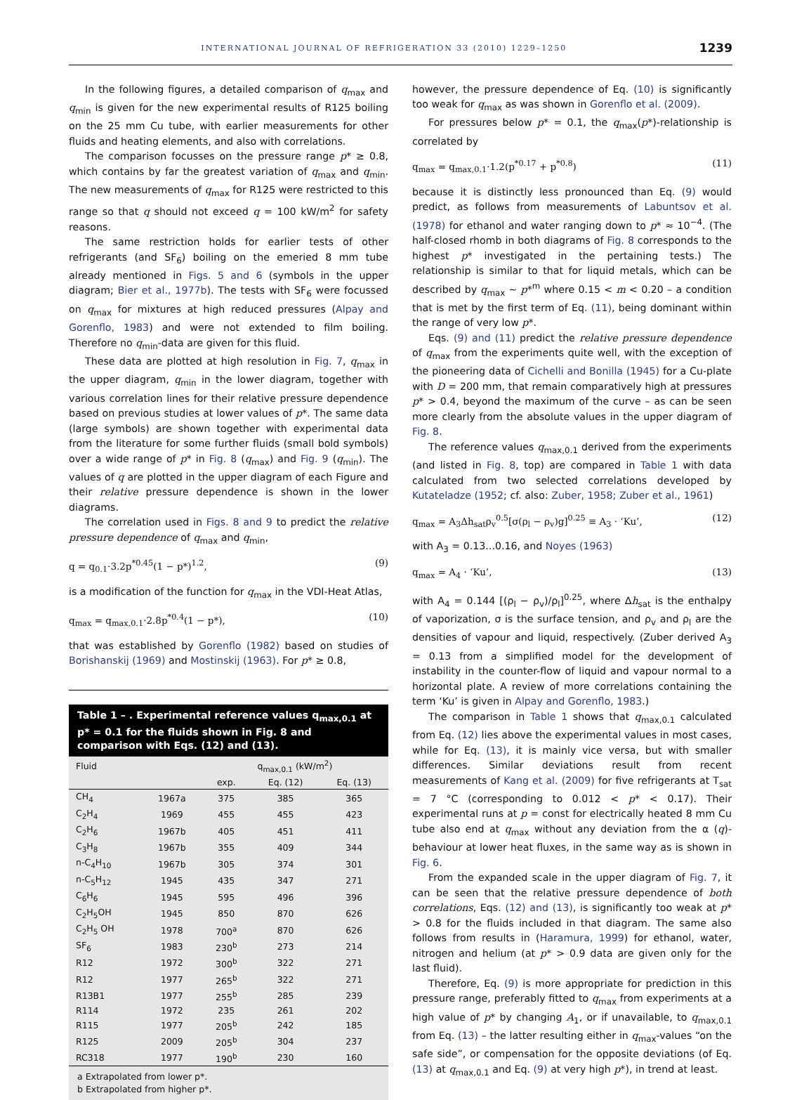INTERNATIONAL JOURNAL OF REFRIGERATION 33 (2010) 1229–1250 1239
In the following figures, a detailed comparison of q<sub>max</sub> and q<sub>min</sub> is given for the new experimental results of R125 boiling on the 25 mm Cu tube, with earlier measurements for other fluids and heating elements, and also with correlations.
The comparison focusses on the pressure range p* ≥ 0.8, which contains by far the greatest variation of q<sub>max</sub> and q<sub>min</sub>. The new measurements of q<sub>max</sub> for R125 were restricted to this range so that q should not exceed q = 100 kW/m<sup>2</sup> for safety reasons.
The same restriction holds for earlier tests of other refrigerants (and SF<sub>6</sub>) boiling on the emeried 8 mm tube already mentioned in Figs. 5 and 6 (symbols in the upper diagram; Bier et al., 1977b). The tests with SF<sub>6</sub> were focussed on q<sub>max</sub> for mixtures at high reduced pressures (Alpay and Gorenflo, 1983) and were not extended to film boiling. Therefore no q<sub>min</sub>-data are given for this fluid.
These data are plotted at high resolution in Fig. 7, q<sub>max</sub> in the upper diagram, q<sub>min</sub> in the lower diagram, together with various correlation lines for their relative pressure dependence based on previous studies at lower values of p*. The same data (large symbols) are shown together with experimental data from the literature for some further fluids (small bold symbols) over a wide range of p* in Fig. 8 (q<sub>max</sub>) and Fig. 9 (q<sub>min</sub>). The values of q are plotted in the upper diagram of each Figure and their relative pressure dependence is shown in the lower diagrams.
The correlation used in Figs. 8 and 9 to predict the relative pressure dependence of q<sub>max</sub> and q<sub>min</sub>,
q = q<sub>0.1</sub>·3.2p<sup>*0.45</sup>(1 − p*)<sup>1.2</sup>, (9)
is a modification of the function for q<sub>max</sub> in the VDI-Heat Atlas,
q<sub>max</sub> = q<sub>max,0.1</sub>·2.8p<sup>*0.4</sup>(1 − p*), (10)
that was established by Gorenflo (1982) based on studies of Borishanskij (1969) and Mostinskij (1963). For p* ≥ 0.8,
Table 1 – . Experimental reference values q<sub>max,0.1</sub> at p* = 0.1 for the fluids shown in Fig. 8 and comparison with Eqs. (12) and (13).
| Fluid | | q<sub>max,0.1</sub> (kW/m<sup>2</sup>) | | |
| --- | --- | --- | --- | --- |
| | | exp. | Eq. (12) | Eq. (13) |
| CH<sub>4</sub> | 1967a | 375 | 385 | 365 |
| C<sub>2</sub>H<sub>4</sub> | 1969 | 455 | 455 | 423 |
| C<sub>2</sub>H<sub>6</sub> | 1967b | 405 | 451 | 411 |
| C<sub>3</sub>H<sub>8</sub> | 1967b | 355 | 409 | 344 |
| n-C<sub>4</sub>H<sub>10</sub> | 1967b | 305 | 374 | 301 |
| n-C<sub>5</sub>H<sub>12</sub> | 1945 | 435 | 347 | 271 |
| C<sub>6</sub>H<sub>6</sub> | 1945 | 595 | 496 | 396 |
| C<sub>2</sub>H<sub>5</sub>OH | 1945 | 850 | 870 | 626 |
| C<sub>2</sub>H<sub>5</sub> OH | 1978 | 700<sup>a</sup> | 870 | 626 |
| SF<sub>6</sub> | 1983 | 230<sup>b</sup> | 273 | 214 |
| R12 | 1972 | 300<sup>b</sup> | 322 | 271 |
| R12 | 1977 | 265<sup>b</sup> | 322 | 271 |
| R13B1 | 1977 | 255<sup>b</sup> | 285 | 239 |
| R114 | 1972 | 235 | 261 | 202 |
| R115 | 1977 | 205<sup>b</sup> | 242 | 185 |
| R125 | 2009 | 205<sup>b</sup> | 304 | 237 |
| RC318 | 1977 | 190<sup>b</sup> | 230 | 160 |
a Extrapolated from lower p*.
b Extrapolated from higher p*.
however, the pressure dependence of Eq. (10) is significantly too weak for q<sub>max</sub> as was shown in Gorenflo et al. (2009).
For pressures below p* = 0.1, the q<sub>max</sub>(p*)-relationship is correlated by
q<sub>max</sub> = q<sub>max,0.1</sub>·1.2(p<sup>*0.17</sup> + p<sup>*0.8</sup>) (11)
because it is distinctly less pronounced than Eq. (9) would predict, as follows from measurements of Labuntsov et al. (1978) for ethanol and water ranging down to p* ≈ 10<sup>−4</sup>. (The half-closed rhomb in both diagrams of Fig. 8 corresponds to the highest p* investigated in the pertaining tests.) The relationship is similar to that for liquid metals, which can be described by q<sub>max</sub> ~ p*<sup>m</sup> where 0.15 < m < 0.20 – a condition that is met by the first term of Eq. (11), being dominant within the range of very low p*.
Eqs. (9) and (11) predict the relative pressure dependence of q<sub>max</sub> from the experiments quite well, with the exception of the pioneering data of Cichelli and Bonilla (1945) for a Cu-plate with D = 200 mm, that remain comparatively high at pressures p* > 0.4, beyond the maximum of the curve – as can be seen more clearly from the absolute values in the upper diagram of Fig. 8.
The reference values q<sub>max,0.1</sub> derived from the experiments (and listed in Fig. 8, top) are compared in Table 1 with data calculated from two selected correlations developed by Kutateladze (1952; cf. also: Zuber, 1958; Zuber et al., 1961)
q<sub>max</sub> = A<sub>3</sub>Δh<sub>sat</sub>ρ<sub>v</sub><sup>0.5</sup>[σ(ρ<sub>l</sub> − ρ<sub>v</sub>)g]<sup>0.25</sup> ≡ A<sub>3</sub> · ‘Ku’, (12)
with A<sub>3</sub> = 0.13...0.16, and Noyes (1963)
q<sub>max</sub> = A<sub>4</sub> · ‘Ku’, (13)
with A<sub>4</sub> = 0.144 [(ρ<sub>l</sub> − ρ<sub>v</sub>)/ρ<sub>l</sub>]<sup>0.25</sup>, where Δh<sub>sat</sub> is the enthalpy of vaporization, σ is the surface tension, and ρ<sub>v</sub> and ρ<sub>l</sub> are the densities of vapour and liquid, respectively. (Zuber derived A<sub>3</sub> = 0.13 from a simplified model for the development of instability in the counter-flow of liquid and vapour normal to a horizontal plate. A review of more correlations containing the term ‘Ku’ is given in Alpay and Gorenflo, 1983.)
The comparison in Table 1 shows that q<sub>max,0.1</sub> calculated from Eq. (12) lies above the experimental values in most cases, while for Eq. (13), it is mainly vice versa, but with smaller differences. Similar deviations result from recent measurements of Kang et al. (2009) for five refrigerants at T<sub>sat</sub> = 7 °C (corresponding to 0.012 < p* < 0.17). Their experimental runs at p = const for electrically heated 8 mm Cu tube also end at q<sub>max</sub> without any deviation from the α (q)-behaviour at lower heat fluxes, in the same way as is shown in Fig. 6.
From the expanded scale in the upper diagram of Fig. 7, it can be seen that the relative pressure dependence of both correlations, Eqs. (12) and (13), is significantly too weak at p* > 0.8 for the fluids included in that diagram. The same also follows from results in (Haramura, 1999) for ethanol, water, nitrogen and helium (at p* > 0.9 data are given only for the last fluid).
Therefore, Eq. (9) is more appropriate for prediction in this pressure range, preferably fitted to q<sub>max</sub> from experiments at a high value of p* by changing A<sub>1</sub>, or if unavailable, to q<sub>max,0.1</sub> from Eq. (13) – the latter resulting either in q<sub>max</sub>-values “on the safe side”, or compensation for the opposite deviations (of Eq. (13) at q<sub>max,0.1</sub> and Eq. (9) at very high p*), in trend at least.